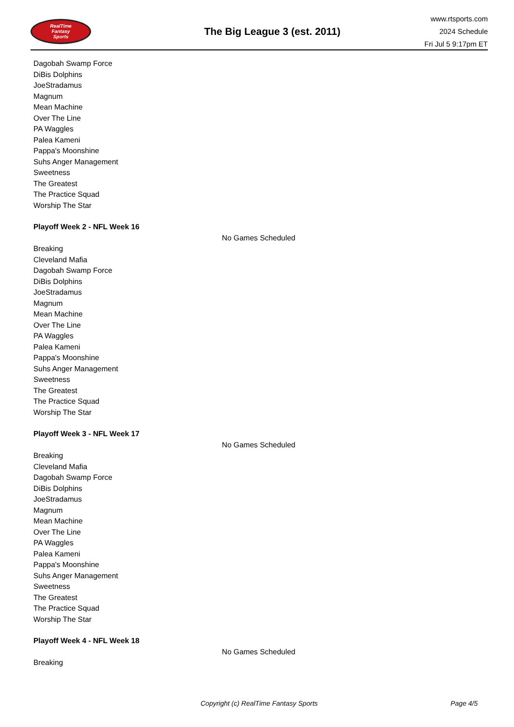RealTime
Fantasy
Sports
The Big League 3 (est. 2011)
www.rtsports.com
2024 Schedule
Fri Jul 5 9:17pm ET
Dagobah Swamp Force
DiBis Dolphins
JoeStradamus
Magnum
Mean Machine
Over The Line
PA Waggles
Palea Kameni
Pappa's Moonshine
Suhs Anger Management
Sweetness
The Greatest
The Practice Squad
Worship The Star
Playoff Week 2 - NFL Week 16
No Games Scheduled
Breaking
Cleveland Mafia
Dagobah Swamp Force
DiBis Dolphins
JoeStradamus
Magnum
Mean Machine
Over The Line
PA Waggles
Palea Kameni
Pappa's Moonshine
Suhs Anger Management
Sweetness
The Greatest
The Practice Squad
Worship The Star
Playoff Week 3 - NFL Week 17
No Games Scheduled
Breaking
Cleveland Mafia
Dagobah Swamp Force
DiBis Dolphins
JoeStradamus
Magnum
Mean Machine
Over The Line
PA Waggles
Palea Kameni
Pappa's Moonshine
Suhs Anger Management
Sweetness
The Greatest
The Practice Squad
Worship The Star
Playoff Week 4 - NFL Week 18
No Games Scheduled
Breaking
Copyright (c) RealTime Fantasy Sports Page 4/5